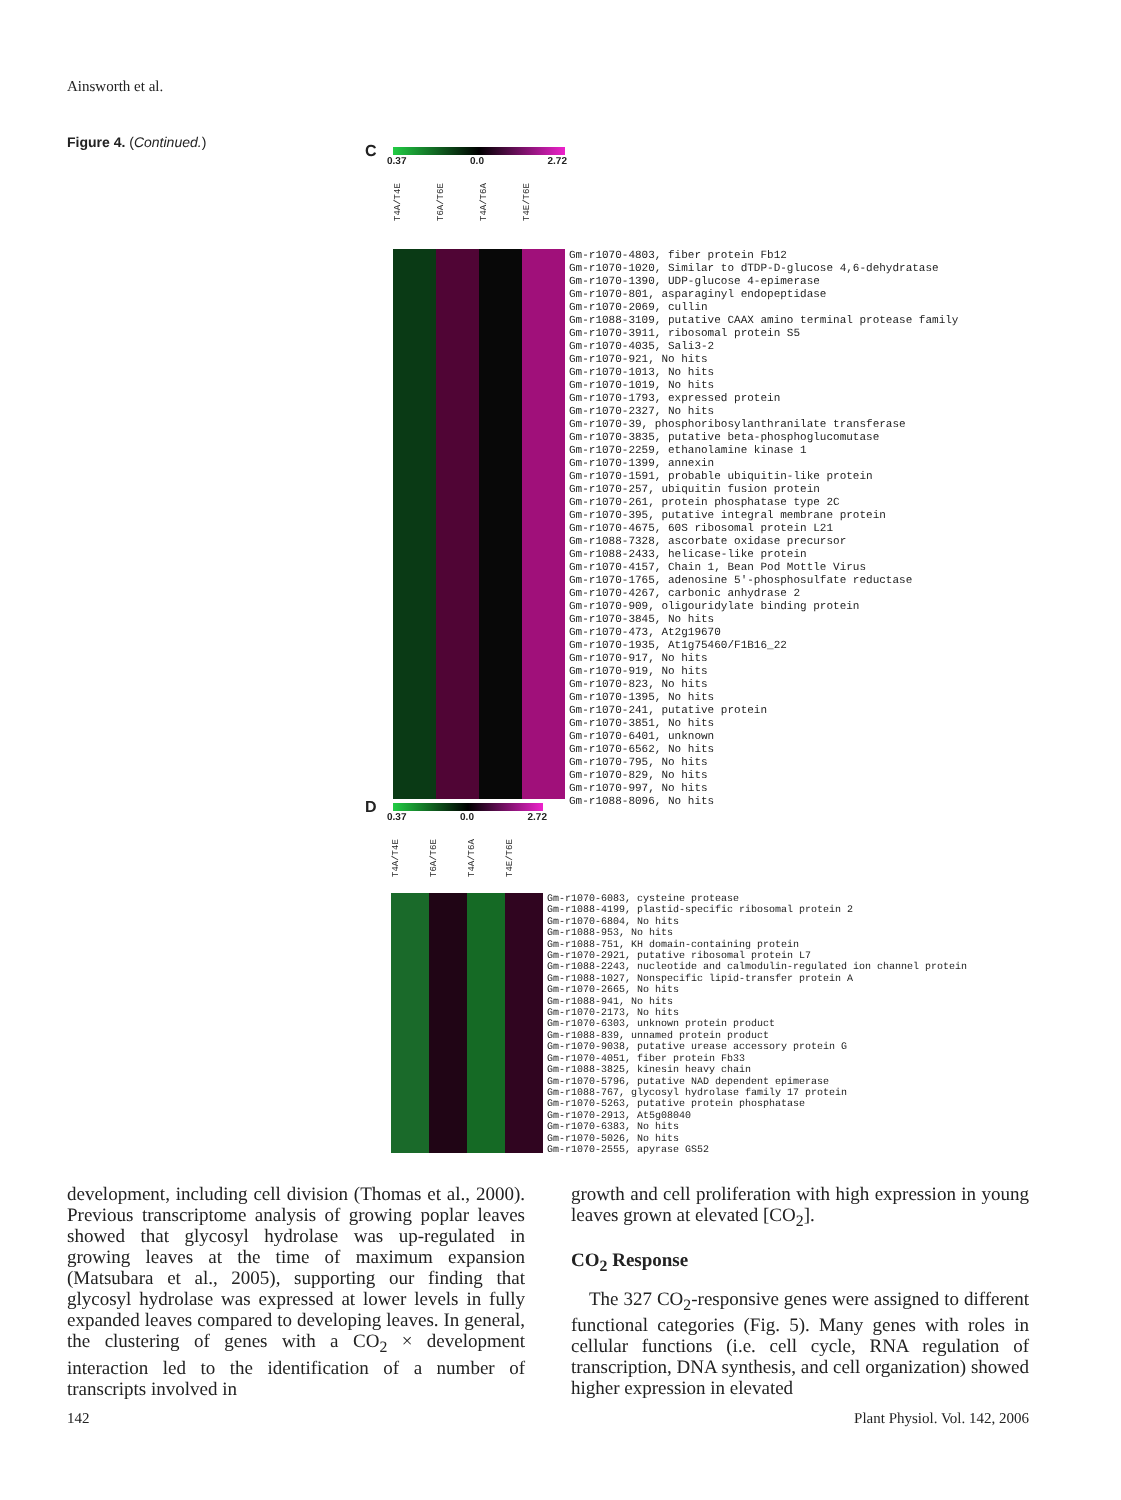Ainsworth et al.
Figure 4. (Continued.)
C
0.37 0.0 2.72
T4A/T4E T6A/T6E T4A/T6A T4E/T6E
Gm-r1070-4803, fiber protein Fb12 Gm-r1070-1020, Similar to dTDP-D-glucose 4,6-dehydratase Gm-r1070-1390, UDP-glucose 4-epimerase Gm-r1070-801, asparaginyl endopeptidase Gm-r1070-2069, cullin Gm-r1088-3109, putative CAAX amino terminal protease family Gm-r1070-3911, ribosomal protein S5 Gm-r1070-4035, Sali3-2 Gm-r1070-921, No hits Gm-r1070-1013, No hits Gm-r1070-1019, No hits Gm-r1070-1793, expressed protein Gm-r1070-2327, No hits Gm-r1070-39, phosphoribosylanthranilate transferase Gm-r1070-3835, putative beta-phosphoglucomutase Gm-r1070-2259, ethanolamine kinase 1 Gm-r1070-1399, annexin Gm-r1070-1591, probable ubiquitin-like protein Gm-r1070-257, ubiquitin fusion protein Gm-r1070-261, protein phosphatase type 2C Gm-r1070-395, putative integral membrane protein Gm-r1070-4675, 60S ribosomal protein L21 Gm-r1088-7328, ascorbate oxidase precursor Gm-r1088-2433, helicase-like protein Gm-r1070-4157, Chain 1, Bean Pod Mottle Virus Gm-r1070-1765, adenosine 5'-phosphosulfate reductase Gm-r1070-4267, carbonic anhydrase 2 Gm-r1070-909, oligouridylate binding protein Gm-r1070-3845, No hits Gm-r1070-473, At2g19670 Gm-r1070-1935, At1g75460/F1B16_22 Gm-r1070-917, No hits Gm-r1070-919, No hits Gm-r1070-823, No hits Gm-r1070-1395, No hits Gm-r1070-241, putative protein Gm-r1070-3851, No hits Gm-r1070-6401, unknown Gm-r1070-6562, No hits Gm-r1070-795, No hits Gm-r1070-829, No hits Gm-r1070-997, No hits Gm-r1088-8096, No hits
D
0.37 0.0 2.72
T4A/T4E T6A/T6E T4A/T6A T4E/T6E
Gm-r1070-6083, cysteine protease Gm-r1088-4199, plastid-specific ribosomal protein 2 Gm-r1070-6804, No hits Gm-r1088-953, No hits Gm-r1088-751, KH domain-containing protein Gm-r1070-2921, putative ribosomal protein L7 Gm-r1088-2243, nucleotide and calmodulin-regulated ion channel protein Gm-r1088-1027, Nonspecific lipid-transfer protein A Gm-r1070-2665, No hits Gm-r1088-941, No hits Gm-r1070-2173, No hits Gm-r1070-6303, unknown protein product Gm-r1088-839, unnamed protein product Gm-r1070-9038, putative urease accessory protein G Gm-r1070-4051, fiber protein Fb33 Gm-r1088-3825, kinesin heavy chain Gm-r1070-5796, putative NAD dependent epimerase Gm-r1088-767, glycosyl hydrolase family 17 protein Gm-r1070-5263, putative protein phosphatase Gm-r1070-2913, At5g08040 Gm-r1070-6383, No hits Gm-r1070-5026, No hits Gm-r1070-2555, apyrase GS52
development, including cell division (Thomas et al., 2000). Previous transcriptome analysis of growing poplar leaves showed that glycosyl hydrolase was up-regulated in growing leaves at the time of maximum expansion (Matsubara et al., 2005), supporting our finding that glycosyl hydrolase was expressed at lower levels in fully expanded leaves compared to developing leaves. In general, the clustering of genes with a CO<sub>2</sub> × development interaction led to the identification of a number of transcripts involved in
growth and cell proliferation with high expression in young leaves grown at elevated [CO<sub>2</sub>].
CO<sub>2</sub> Response
The 327 CO<sub>2</sub>-responsive genes were assigned to different functional categories (Fig. 5). Many genes with roles in cellular functions (i.e. cell cycle, RNA regulation of transcription, DNA synthesis, and cell organization) showed higher expression in elevated
142 Plant Physiol. Vol. 142, 2006